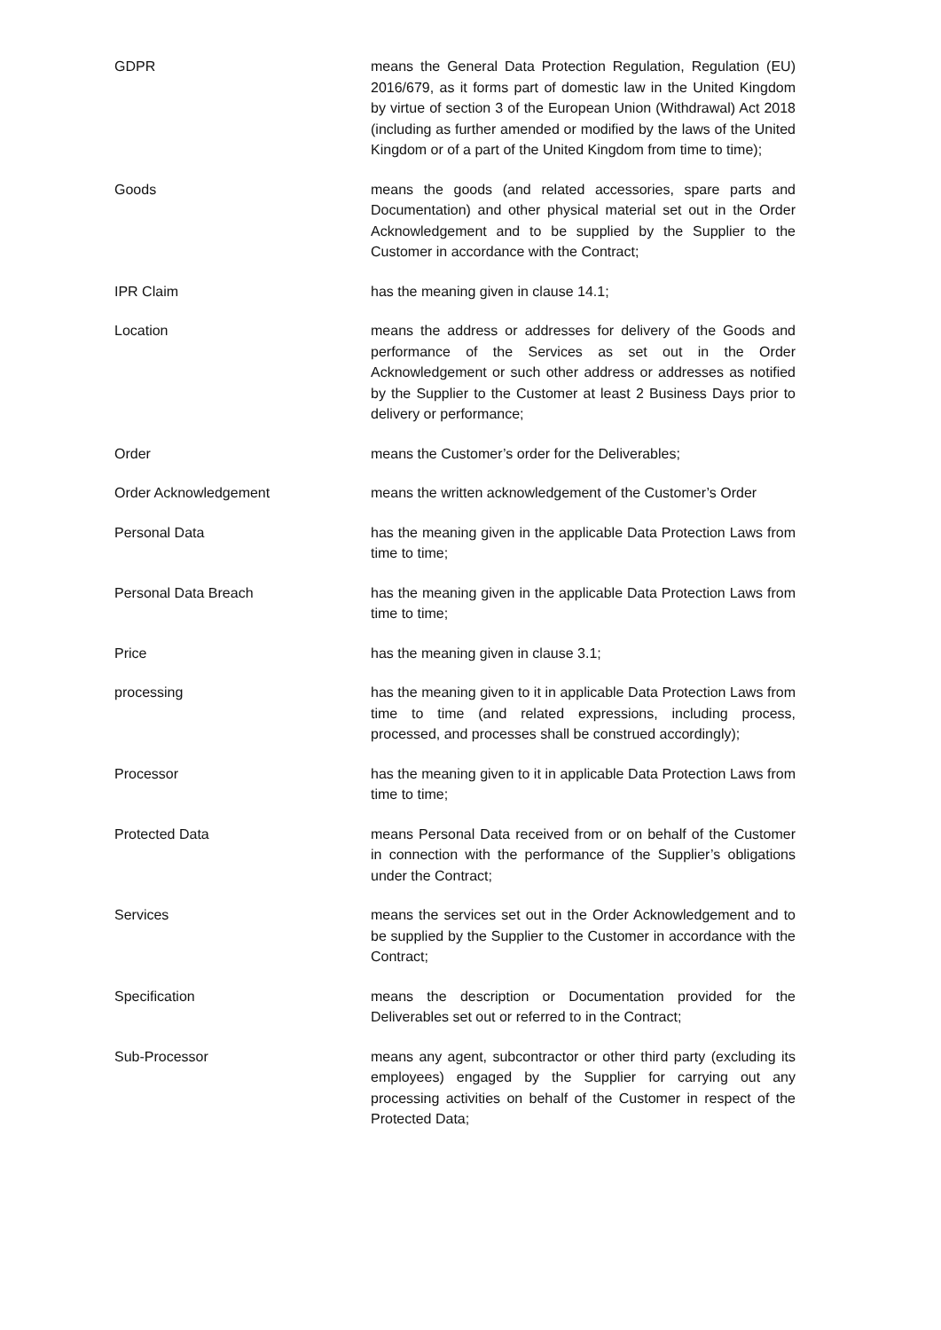GDPR means the General Data Protection Regulation, Regulation (EU) 2016/679, as it forms part of domestic law in the United Kingdom by virtue of section 3 of the European Union (Withdrawal) Act 2018 (including as further amended or modified by the laws of the United Kingdom or of a part of the United Kingdom from time to time);
Goods means the goods (and related accessories, spare parts and Documentation) and other physical material set out in the Order Acknowledgement and to be supplied by the Supplier to the Customer in accordance with the Contract;
IPR Claim has the meaning given in clause 14.1;
Location means the address or addresses for delivery of the Goods and performance of the Services as set out in the Order Acknowledgement or such other address or addresses as notified by the Supplier to the Customer at least 2 Business Days prior to delivery or performance;
Order means the Customer’s order for the Deliverables;
Order Acknowledgement means the written acknowledgement of the Customer’s Order
Personal Data has the meaning given in the applicable Data Protection Laws from time to time;
Personal Data Breach has the meaning given in the applicable Data Protection Laws from time to time;
Price has the meaning given in clause 3.1;
processing has the meaning given to it in applicable Data Protection Laws from time to time (and related expressions, including process, processed, and processes shall be construed accordingly);
Processor has the meaning given to it in applicable Data Protection Laws from time to time;
Protected Data means Personal Data received from or on behalf of the Customer in connection with the performance of the Supplier’s obligations under the Contract;
Services means the services set out in the Order Acknowledgement and to be supplied by the Supplier to the Customer in accordance with the Contract;
Specification means the description or Documentation provided for the Deliverables set out or referred to in the Contract;
Sub-Processor means any agent, subcontractor or other third party (excluding its employees) engaged by the Supplier for carrying out any processing activities on behalf of the Customer in respect of the Protected Data;